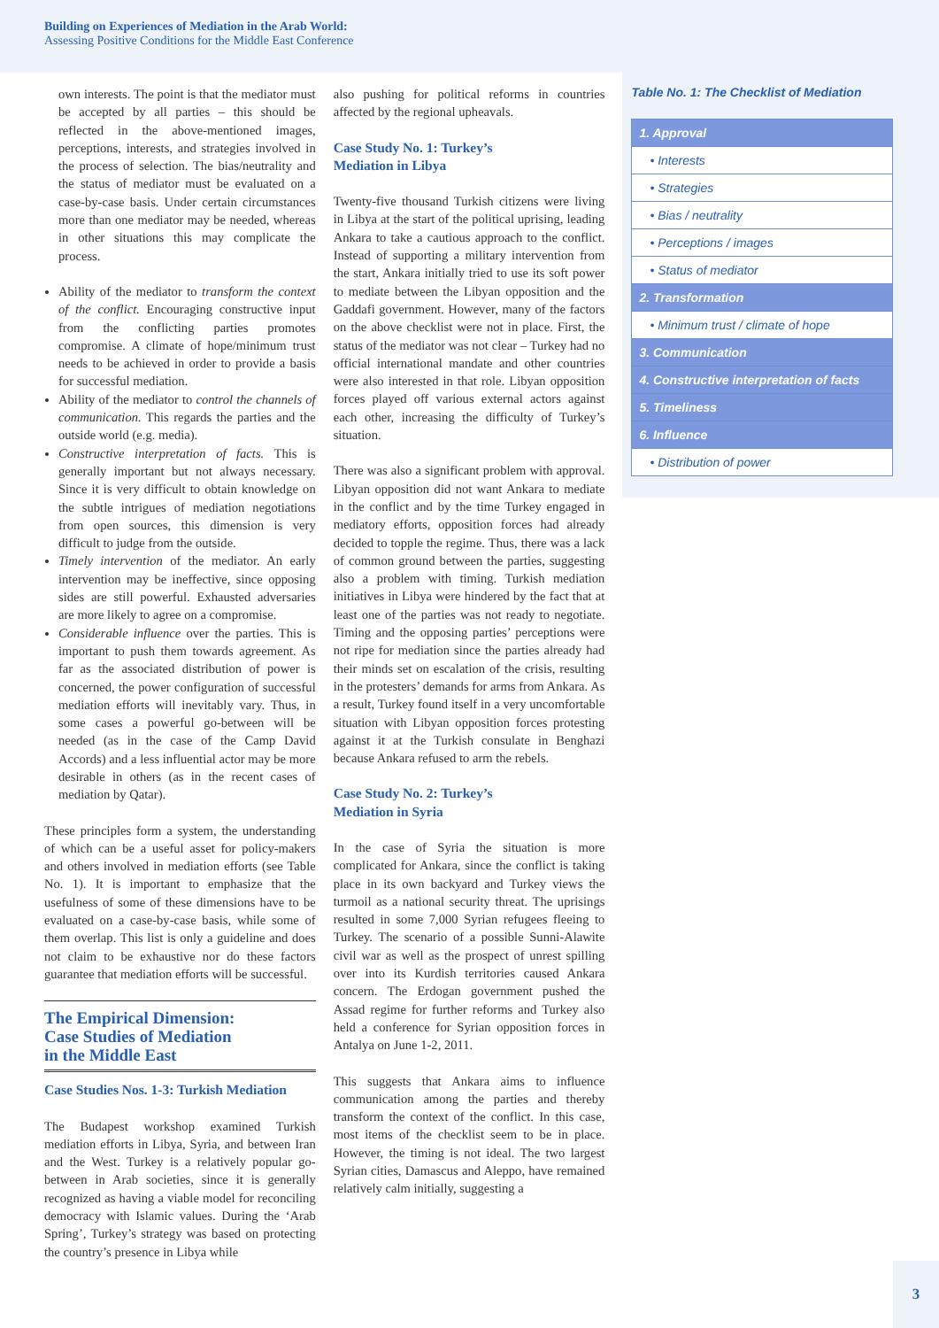Building on Experiences of Mediation in the Arab World:
Assessing Positive Conditions for the Middle East Conference
own interests. The point is that the mediator must be accepted by all parties – this should be reflected in the above-mentioned images, perceptions, interests, and strategies involved in the process of selection. The bias/neutrality and the status of mediator must be evaluated on a case-by-case basis. Under certain circumstances more than one mediator may be needed, whereas in other situations this may complicate the process.
Ability of the mediator to transform the context of the conflict. Encouraging constructive input from the conflicting parties promotes compromise. A climate of hope/minimum trust needs to be achieved in order to provide a basis for successful mediation.
Ability of the mediator to control the channels of communication. This regards the parties and the outside world (e.g. media).
Constructive interpretation of facts. This is generally important but not always necessary. Since it is very difficult to obtain knowledge on the subtle intrigues of mediation negotiations from open sources, this dimension is very difficult to judge from the outside.
Timely intervention of the mediator. An early intervention may be ineffective, since opposing sides are still powerful. Exhausted adversaries are more likely to agree on a compromise.
Considerable influence over the parties. This is important to push them towards agreement. As far as the associated distribution of power is concerned, the power configuration of successful mediation efforts will inevitably vary. Thus, in some cases a powerful go-between will be needed (as in the case of the Camp David Accords) and a less influential actor may be more desirable in others (as in the recent cases of mediation by Qatar).
These principles form a system, the understanding of which can be a useful asset for policy-makers and others involved in mediation efforts (see Table No. 1). It is important to emphasize that the usefulness of some of these dimensions have to be evaluated on a case-by-case basis, while some of them overlap. This list is only a guideline and does not claim to be exhaustive nor do these factors guarantee that mediation efforts will be successful.
The Empirical Dimension:
Case Studies of Mediation
in the Middle East
Case Studies Nos. 1-3: Turkish Mediation
The Budapest workshop examined Turkish mediation efforts in Libya, Syria, and between Iran and the West. Turkey is a relatively popular go-between in Arab societies, since it is generally recognized as having a viable model for reconciling democracy with Islamic values. During the ‘Arab Spring’, Turkey’s strategy was based on protecting the country’s presence in Libya while
also pushing for political reforms in countries affected by the regional upheavals.
Case Study No. 1: Turkey’s
Mediation in Libya
Twenty-five thousand Turkish citizens were living in Libya at the start of the political uprising, leading Ankara to take a cautious approach to the conflict. Instead of supporting a military intervention from the start, Ankara initially tried to use its soft power to mediate between the Libyan opposition and the Gaddafi government. However, many of the factors on the above checklist were not in place. First, the status of the mediator was not clear – Turkey had no official international mandate and other countries were also interested in that role. Libyan opposition forces played off various external actors against each other, increasing the difficulty of Turkey’s situation.
There was also a significant problem with approval. Libyan opposition did not want Ankara to mediate in the conflict and by the time Turkey engaged in mediatory efforts, opposition forces had already decided to topple the regime. Thus, there was a lack of common ground between the parties, suggesting also a problem with timing. Turkish mediation initiatives in Libya were hindered by the fact that at least one of the parties was not ready to negotiate. Timing and the opposing parties’ perceptions were not ripe for mediation since the parties already had their minds set on escalation of the crisis, resulting in the protesters’ demands for arms from Ankara. As a result, Turkey found itself in a very uncomfortable situation with Libyan opposition forces protesting against it at the Turkish consulate in Benghazi because Ankara refused to arm the rebels.
Case Study No. 2: Turkey’s
Mediation in Syria
In the case of Syria the situation is more complicated for Ankara, since the conflict is taking place in its own backyard and Turkey views the turmoil as a national security threat. The uprisings resulted in some 7,000 Syrian refugees fleeing to Turkey. The scenario of a possible Sunni-Alawite civil war as well as the prospect of unrest spilling over into its Kurdish territories caused Ankara concern. The Erdogan government pushed the Assad regime for further reforms and Turkey also held a conference for Syrian opposition forces in Antalya on June 1-2, 2011.
This suggests that Ankara aims to influence communication among the parties and thereby transform the context of the conflict. In this case, most items of the checklist seem to be in place. However, the timing is not ideal. The two largest Syrian cities, Damascus and Aleppo, have remained relatively calm initially, suggesting a
Table No. 1: The Checklist of Mediation
| 1. Approval |
| • Interests |
| • Strategies |
| • Bias / neutrality |
| • Perceptions / images |
| • Status of mediator |
| 2. Transformation |
| • Minimum trust / climate of hope |
| 3. Communication |
| 4. Constructive interpretation of facts |
| 5. Timeliness |
| 6. Influence |
| • Distribution of power |
3